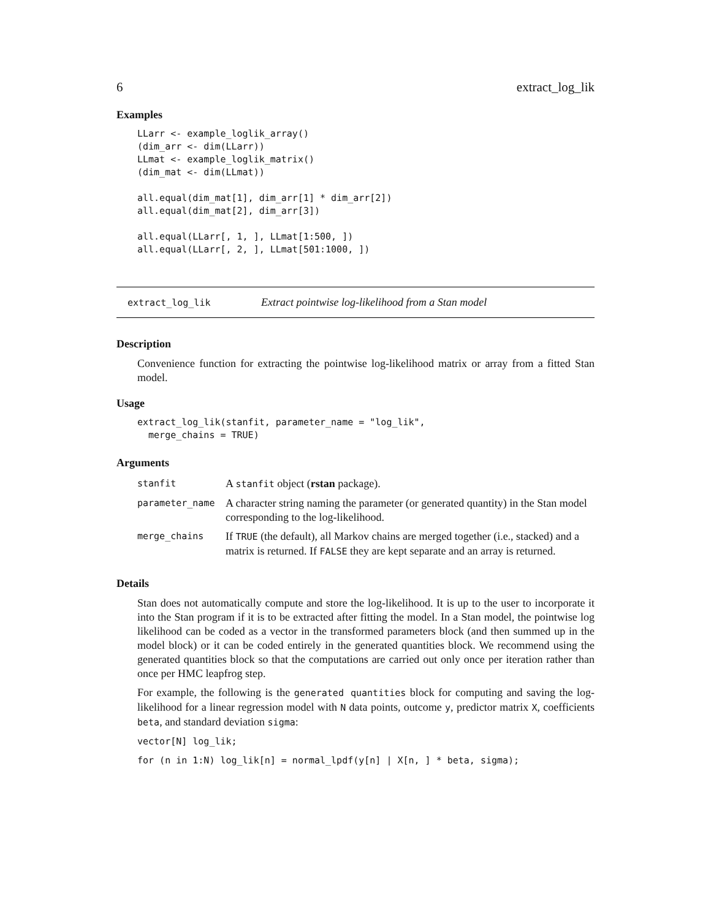6 extract_log_lik
Examples
LLarr <- example_loglik_array()
(dim_arr <- dim(LLarr))
LLmat <- example_loglik_matrix()
(dim_mat <- dim(LLmat))

all.equal(dim_mat[1], dim_arr[1] * dim_arr[2])
all.equal(dim_mat[2], dim_arr[3])

all.equal(LLarr[, 1, ], LLmat[1:500, ])
all.equal(LLarr[, 2, ], LLmat[501:1000, ])
extract_log_lik Extract pointwise log-likelihood from a Stan model
Description
Convenience function for extracting the pointwise log-likelihood matrix or array from a fitted Stan model.
Usage
extract_log_lik(stanfit, parameter_name = "log_lik",
  merge_chains = TRUE)
Arguments
| stanfit | A stanfit object ( rstan package). |
| parameter_name | A character string naming the parameter (or generated quantity) in the Stan model corresponding to the log-likelihood. |
| merge_chains | If TRUE (the default), all Markov chains are merged together (i.e., stacked) and a matrix is returned. If FALSE they are kept separate and an array is returned. |
Details
Stan does not automatically compute and store the log-likelihood. It is up to the user to incorporate it into the Stan program if it is to be extracted after fitting the model. In a Stan model, the pointwise log likelihood can be coded as a vector in the transformed parameters block (and then summed up in the model block) or it can be coded entirely in the generated quantities block. We recommend using the generated quantities block so that the computations are carried out only once per iteration rather than once per HMC leapfrog step.
For example, the following is the generated quantities block for computing and saving the log-likelihood for a linear regression model with N data points, outcome y, predictor matrix X, coefficients beta, and standard deviation sigma:
vector[N] log_lik;
for (n in 1:N) log_lik[n] = normal_lpdf(y[n] | X[n, ] * beta, sigma);